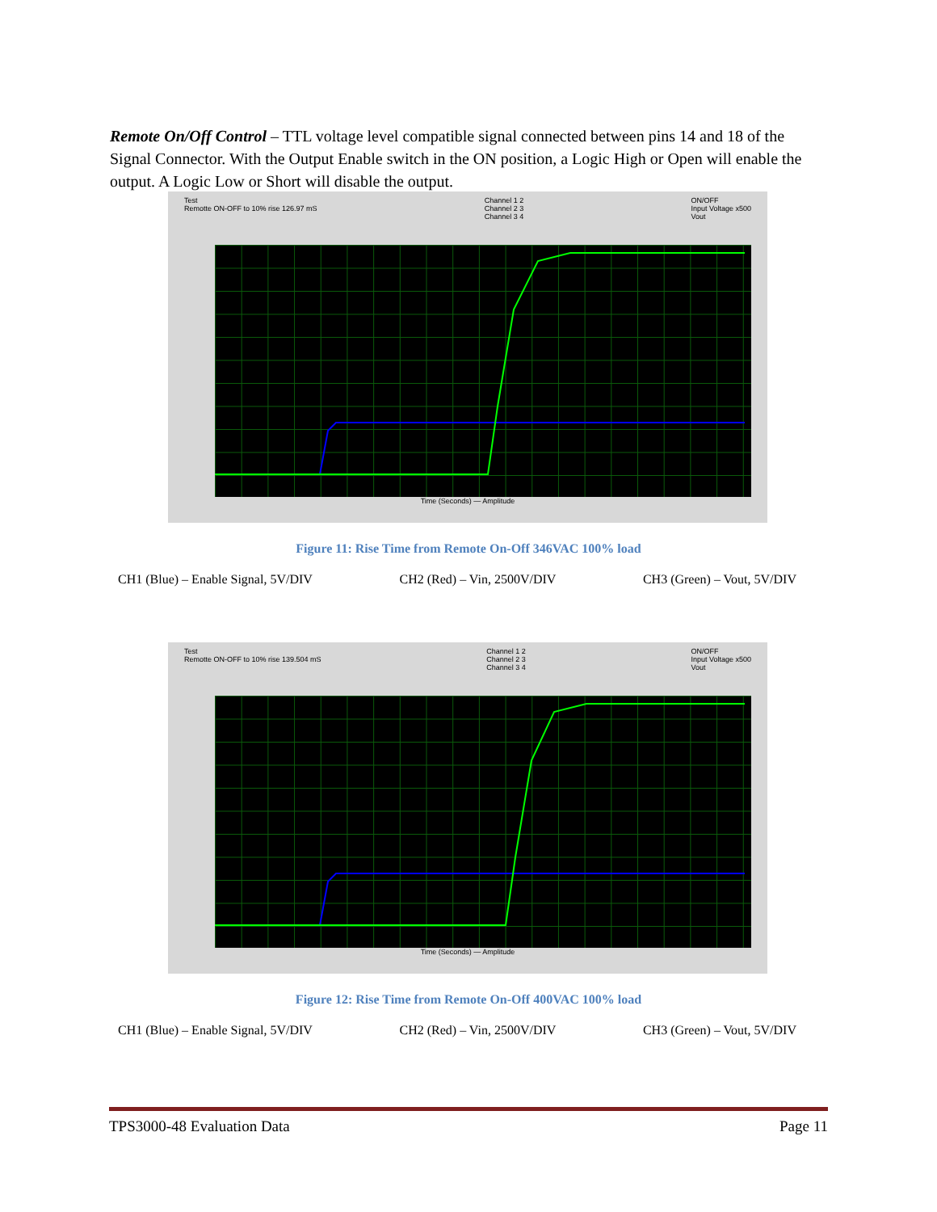Remote On/Off Control – TTL voltage level compatible signal connected between pins 14 and 18 of the Signal Connector. With the Output Enable switch in the ON position, a Logic High or Open will enable the output. A Logic Low or Short will disable the output.
Test
Remotte ON-OFF to 10% rise 126.97 mS
Channel 1 2
Channel 2 3
Channel 3 4
ON/OFF
Input Voltage x500
Vout
Time (Seconds) — Amplitude
Figure 11: Rise Time from Remote On-Off 346VAC 100% load
CH1 (Blue) – Enable Signal, 5V/DIV CH2 (Red) – Vin, 2500V/DIV CH3 (Green) – Vout, 5V/DIV
Test
Remotte ON-OFF to 10% rise 139.504 mS
Channel 1 2
Channel 2 3
Channel 3 4
ON/OFF
Input Voltage x500
Vout
Time (Seconds) — Amplitude
Figure 12: Rise Time from Remote On-Off 400VAC 100% load
CH1 (Blue) – Enable Signal, 5V/DIV CH2 (Red) – Vin, 2500V/DIV CH3 (Green) – Vout, 5V/DIV
TPS3000-48 Evaluation Data Page 11